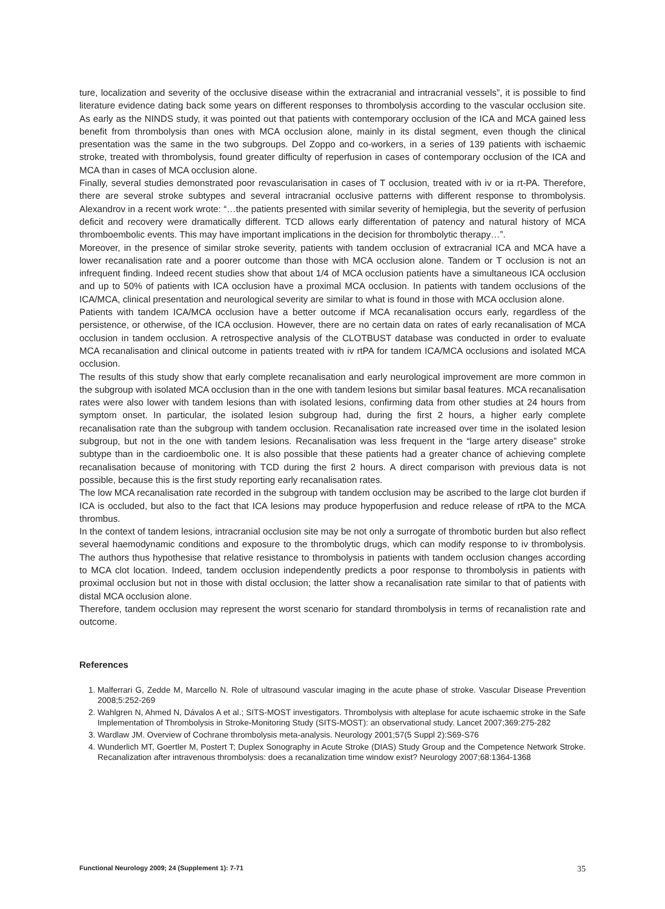ture, localization and severity of the occlusive disease within the extracranial and intracranial vessels”, it is possible to find literature evidence dating back some years on different responses to thrombolysis according to the vascular occlusion site. As early as the NINDS study, it was pointed out that patients with contemporary occlusion of the ICA and MCA gained less benefit from thrombolysis than ones with MCA occlusion alone, mainly in its distal segment, even though the clinical presentation was the same in the two subgroups. Del Zoppo and co-workers, in a series of 139 patients with ischaemic stroke, treated with thrombolysis, found greater difficulty of reperfusion in cases of contemporary occlusion of the ICA and MCA than in cases of MCA occlusion alone.
Finally, several studies demonstrated poor revascularisation in cases of T occlusion, treated with iv or ia rt-PA. Therefore, there are several stroke subtypes and several intracranial occlusive patterns with different response to thrombolysis. Alexandrov in a recent work wrote: “…the patients presented with similar severity of hemiplegia, but the severity of perfusion deficit and recovery were dramatically different. TCD allows early differentation of patency and natural history of MCA thromboembolic events. This may have important implications in the decision for thrombolytic therapy…”.
Moreover, in the presence of similar stroke severity, patients with tandem occlusion of extracranial ICA and MCA have a lower recanalisation rate and a poorer outcome than those with MCA occlusion alone. Tandem or T occlusion is not an infrequent finding. Indeed recent studies show that about 1/4 of MCA occlusion patients have a simultaneous ICA occlusion and up to 50% of patients with ICA occlusion have a proximal MCA occlusion. In patients with tandem occlusions of the ICA/MCA, clinical presentation and neurological severity are similar to what is found in those with MCA occlusion alone.
Patients with tandem ICA/MCA occlusion have a better outcome if MCA recanalisation occurs early, regardless of the persistence, or otherwise, of the ICA occlusion. However, there are no certain data on rates of early recanalisation of MCA occlusion in tandem occlusion. A retrospective analysis of the CLOTBUST database was conducted in order to evaluate MCA recanalisation and clinical outcome in patients treated with iv rtPA for tandem ICA/MCA occlusions and isolated MCA occlusion.
The results of this study show that early complete recanalisation and early neurological improvement are more common in the subgroup with isolated MCA occlusion than in the one with tandem lesions but similar basal features. MCA recanalisation rates were also lower with tandem lesions than with isolated lesions, confirming data from other studies at 24 hours from symptom onset. In particular, the isolated lesion subgroup had, during the first 2 hours, a higher early complete recanalisation rate than the subgroup with tandem occlusion. Recanalisation rate increased over time in the isolated lesion subgroup, but not in the one with tandem lesions. Recanalisation was less frequent in the “large artery disease” stroke subtype than in the cardioembolic one. It is also possible that these patients had a greater chance of achieving complete recanalisation because of monitoring with TCD during the first 2 hours. A direct comparison with previous data is not possible, because this is the first study reporting early recanalisation rates.
The low MCA recanalisation rate recorded in the subgroup with tandem occlusion may be ascribed to the large clot burden if ICA is occluded, but also to the fact that ICA lesions may produce hypoperfusion and reduce release of rtPA to the MCA thrombus.
In the context of tandem lesions, intracranial occlusion site may be not only a surrogate of thrombotic burden but also reflect several haemodynamic conditions and exposure to the thrombolytic drugs, which can modify response to iv thrombolysis. The authors thus hypothesise that relative resistance to thrombolysis in patients with tandem occlusion changes according to MCA clot location. Indeed, tandem occlusion independently predicts a poor response to thrombolysis in patients with proximal occlusion but not in those with distal occlusion; the latter show a recanalisation rate similar to that of patients with distal MCA occlusion alone.
Therefore, tandem occlusion may represent the worst scenario for standard thrombolysis in terms of recanalistion rate and outcome.
References
1. Malferrari G, Zedde M, Marcello N. Role of ultrasound vascular imaging in the acute phase of stroke. Vascular Disease Prevention 2008;5:252-269
2. Wahlgren N, Ahmed N, Dávalos A et al.; SITS-MOST investigators. Thrombolysis with alteplase for acute ischaemic stroke in the Safe Implementation of Thrombolysis in Stroke-Monitoring Study (SITS-MOST): an observational study. Lancet 2007;369:275-282
3. Wardlaw JM. Overview of Cochrane thrombolysis meta-analysis. Neurology 2001;57(5 Suppl 2):S69-S76
4. Wunderlich MT, Goertler M, Postert T; Duplex Sonography in Acute Stroke (DIAS) Study Group and the Competence Network Stroke. Recanalization after intravenous thrombolysis: does a recanalization time window exist? Neurology 2007;68:1364-1368
Functional Neurology 2009; 24 (Supplement 1): 7-71 35